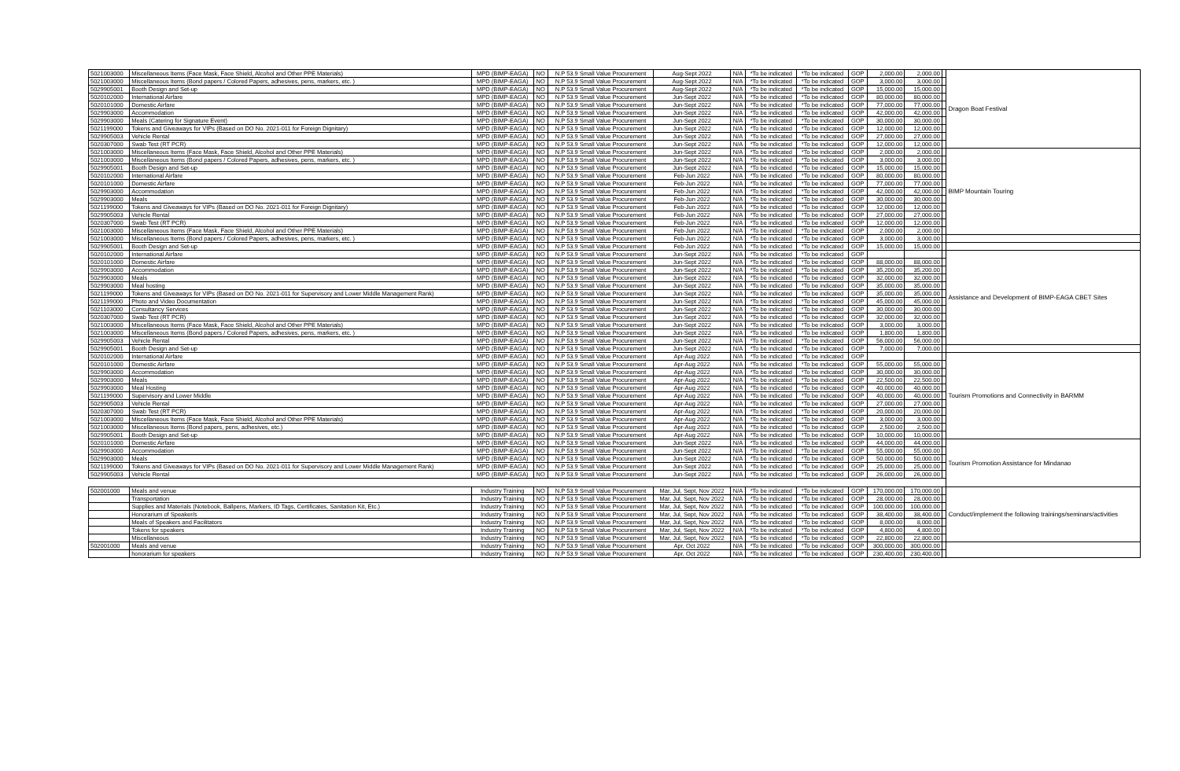| 5021003000 | Miscellaneous Items (Face Mask, Face Shield, Alcohol and Other PPE Materials) | MPD (BIMP-EAGA) | NO | N.P 53.9 Small Value Procurement | Aug-Sept 2022 | N/A | *To be indicated | *To be indicated | GOP | 2,000.00 | 2,000.00 | | Dragon Boat Festival |
| 5021003000 | Miscellaneous Items (Bond papers / Colored Papers, adhesives, pens, markers, etc. ) | MPD (BIMP-EAGA) | NO | N.P 53.9 Small Value Procurement | Aug-Sept 2022 | N/A | *To be indicated | *To be indicated | GOP | 3,000.00 | 3,000.00 | | |
| 5029905001 | Booth Design and Set-up | MPD (BIMP-EAGA) | NO | N.P 53.9 Small Value Procurement | Aug-Sept 2022 | N/A | *To be indicated | *To be indicated | GOP | 15,000.00 | 15,000.00 | | |
| 5020102000 | International Airfare | MPD (BIMP-EAGA) | NO | N.P 53.9 Small Value Procurement | Jun-Sept 2022 | N/A | *To be indicated | *To be indicated | GOP | 80,000.00 | 80,000.00 | | |
| 5020101000 | Domestic Airfare | MPD (BIMP-EAGA) | NO | N.P 53.9 Small Value Procurement | Jun-Sept 2022 | N/A | *To be indicated | *To be indicated | GOP | 77,000.00 | 77,000.00 | | |
| 5029903000 | Accommodation | MPD (BIMP-EAGA) | NO | N.P 53.9 Small Value Procurement | Jun-Sept 2022 | N/A | *To be indicated | *To be indicated | GOP | 42,000.00 | 42,000.00 | | |
| 5029903000 | Meals (Catering for Signature Event) | MPD (BIMP-EAGA) | NO | N.P 53.9 Small Value Procurement | Jun-Sept 2022 | N/A | *To be indicated | *To be indicated | GOP | 30,000.00 | 30,000.00 | | |
| 5021199000 | Tokens and Giveaways for VIPs (Based on DO No. 2021-011 for Foreign Dignitary) | MPD (BIMP-EAGA) | NO | N.P 53.9 Small Value Procurement | Jun-Sept 2022 | N/A | *To be indicated | *To be indicated | GOP | 12,000.00 | 12,000.00 | | |
| 5029905003 | Vehicle Rental | MPD (BIMP-EAGA) | NO | N.P 53.9 Small Value Procurement | Jun-Sept 2022 | N/A | *To be indicated | *To be indicated | GOP | 27,000.00 | 27,000.00 | | |
| 5020307000 | Swab Test (RT PCR) | MPD (BIMP-EAGA) | NO | N.P 53.9 Small Value Procurement | Jun-Sept 2022 | N/A | *To be indicated | *To be indicated | GOP | 12,000.00 | 12,000.00 | | |
| 5021003000 | Miscellaneous Items (Face Mask, Face Shield, Alcohol and Other PPE Materials) | MPD (BIMP-EAGA) | NO | N.P 53.9 Small Value Procurement | Jun-Sept 2022 | N/A | *To be indicated | *To be indicated | GOP | 2,000.00 | 2,000.00 | | BIMP Mountain Touring |
| 5021003000 | Miscellaneous Items (Bond papers / Colored Papers, adhesives, pens, markers, etc. ) | MPD (BIMP-EAGA) | NO | N.P 53.9 Small Value Procurement | Jun-Sept 2022 | N/A | *To be indicated | *To be indicated | GOP | 3,000.00 | 3,000.00 | | |
| 5029905001 | Booth Design and Set-up | MPD (BIMP-EAGA) | NO | N.P 53.9 Small Value Procurement | Jun-Sept 2022 | N/A | *To be indicated | *To be indicated | GOP | 15,000.00 | 15,000.00 | | |
| 5020102000 | International Airfare | MPD (BIMP-EAGA) | NO | N.P 53.9 Small Value Procurement | Feb-Jun 2022 | N/A | *To be indicated | *To be indicated | GOP | 80,000.00 | 80,000.00 | | |
| 5020101000 | Domestic Airfare | MPD (BIMP-EAGA) | NO | N.P 53.9 Small Value Procurement | Feb-Jun 2022 | N/A | *To be indicated | *To be indicated | GOP | 77,000.00 | 77,000.00 | | |
| 5029903000 | Accommodation | MPD (BIMP-EAGA) | NO | N.P 53.9 Small Value Procurement | Feb-Jun 2022 | N/A | *To be indicated | *To be indicated | GOP | 42,000.00 | 42,000.00 | | |
| 5029903000 | Meals | MPD (BIMP-EAGA) | NO | N.P 53.9 Small Value Procurement | Feb-Jun 2022 | N/A | *To be indicated | *To be indicated | GOP | 30,000.00 | 30,000.00 | | |
| 5021199000 | Tokens and Giveaways for VIPs (Based on DO No. 2021-011 for Foreign Dignitary) | MPD (BIMP-EAGA) | NO | N.P 53.9 Small Value Procurement | Feb-Jun 2022 | N/A | *To be indicated | *To be indicated | GOP | 12,000.00 | 12,000.00 | | |
| 5029905003 | Vehicle Rental | MPD (BIMP-EAGA) | NO | N.P 53.9 Small Value Procurement | Feb-Jun 2022 | N/A | *To be indicated | *To be indicated | GOP | 27,000.00 | 27,000.00 | | |
| 5020307000 | Swab Test (RT PCR) | MPD (BIMP-EAGA) | NO | N.P 53.9 Small Value Procurement | Feb-Jun 2022 | N/A | *To be indicated | *To be indicated | GOP | 12,000.00 | 12,000.00 | | |
| 5021003000 | Miscellaneous Items (Face Mask, Face Shield, Alcohol and Other PPE Materials) | MPD (BIMP-EAGA) | NO | N.P 53.9 Small Value Procurement | Feb-Jun 2022 | N/A | *To be indicated | *To be indicated | GOP | 2,000.00 | 2,000.00 | | |
| 5021003000 | Miscellaneous Items (Bond papers / Colored Papers, adhesives, pens, markers, etc. ) | MPD (BIMP-EAGA) | NO | N.P 53.9 Small Value Procurement | Feb-Jun 2022 | N/A | *To be indicated | *To be indicated | GOP | 3,000.00 | 3,000.00 | | |
| 5029905001 | Booth Design and Set-up | MPD (BIMP-EAGA) | NO | N.P 53.9 Small Value Procurement | Feb-Jun 2022 | N/A | *To be indicated | *To be indicated | GOP | 15,000.00 | 15,000.00 | | |
| 5020102000 | International Airfare | MPD (BIMP-EAGA) | NO | N.P 53.9 Small Value Procurement | Jun-Sept 2022 | N/A | *To be indicated | *To be indicated | GOP | | | | Assistance and Development of BIMP-EAGA CBET Sites |
| 5020101000 | Domestic Airfare | MPD (BIMP-EAGA) | NO | N.P 53.9 Small Value Procurement | Jun-Sept 2022 | N/A | *To be indicated | *To be indicated | GOP | 88,000.00 | 88,000.00 | | |
| 5029903000 | Accommodation | MPD (BIMP-EAGA) | NO | N.P 53.9 Small Value Procurement | Jun-Sept 2022 | N/A | *To be indicated | *To be indicated | GOP | 35,200.00 | 35,200.00 | | |
| 5029903000 | Meals | MPD (BIMP-EAGA) | NO | N.P 53.9 Small Value Procurement | Jun-Sept 2022 | N/A | *To be indicated | *To be indicated | GOP | 32,000.00 | 32,000.00 | | |
| 5029903000 | Meal hosting | MPD (BIMP-EAGA) | NO | N.P 53.9 Small Value Procurement | Jun-Sept 2022 | N/A | *To be indicated | *To be indicated | GOP | 35,000.00 | 35,000.00 | | |
| 5021199000 | Tokens and Giveaways for VIPs (Based on DO No. 2021-011 for Supervisory and Lower Middle Management Rank) | MPD (BIMP-EAGA) | NO | N.P 53.9 Small Value Procurement | Jun-Sept 2022 | N/A | *To be indicated | *To be indicated | GOP | 35,000.00 | 35,000.00 | | |
| 5021199000 | Photo and Video Documentation | MPD (BIMP-EAGA) | NO | N.P 53.9 Small Value Procurement | Jun-Sept 2022 | N/A | *To be indicated | *To be indicated | GOP | 45,000.00 | 45,000.00 | | |
| 5021103000 | Consultancy Services | MPD (BIMP-EAGA) | NO | N.P 53.9 Small Value Procurement | Jun-Sept 2022 | N/A | *To be indicated | *To be indicated | GOP | 30,000.00 | 30,000.00 | | |
| 5020307000 | Swab Test (RT PCR) | MPD (BIMP-EAGA) | NO | N.P 53.9 Small Value Procurement | Jun-Sept 2022 | N/A | *To be indicated | *To be indicated | GOP | 32,000.00 | 32,000.00 | | |
| 5021003000 | Miscellaneous Items (Face Mask, Face Shield, Alcohol and Other PPE Materials) | MPD (BIMP-EAGA) | NO | N.P 53.9 Small Value Procurement | Jun-Sept 2022 | N/A | *To be indicated | *To be indicated | GOP | 3,000.00 | 3,000.00 | | |
| 5021003000 | Miscellaneous Items (Bond papers / Colored Papers, adhesives, pens, markers, etc. ) | MPD (BIMP-EAGA) | NO | N.P 53.9 Small Value Procurement | Jun-Sept 2022 | N/A | *To be indicated | *To be indicated | GOP | 1,800.00 | 1,800.00 | | |
| 5029905003 | Vehicle Rental | MPD (BIMP-EAGA) | NO | N.P 53.9 Small Value Procurement | Jun-Sept 2022 | N/A | *To be indicated | *To be indicated | GOP | 56,000.00 | 56,000.00 | | |
| 5029905001 | Booth Design and Set-up | MPD (BIMP-EAGA) | NO | N.P 53.9 Small Value Procurement | Jun-Sept 2022 | N/A | *To be indicated | *To be indicated | GOP | 7,000.00 | 7,000.00 | | |
| 5020102000 | International Airfare | MPD (BIMP-EAGA) | NO | N.P 53.9 Small Value Procurement | Apr-Aug 2022 | N/A | *To be indicated | *To be indicated | GOP | | | | Tourism Promotions and Connectivity in BARMM |
| 5020101000 | Domestic Airfare | MPD (BIMP-EAGA) | NO | N.P 53.9 Small Value Procurement | Apr-Aug 2022 | N/A | *To be indicated | *To be indicated | GOP | 55,000.00 | 55,000.00 | | |
| 5029903000 | Accommodation | MPD (BIMP-EAGA) | NO | N.P 53.9 Small Value Procurement | Apr-Aug 2022 | N/A | *To be indicated | *To be indicated | GOP | 30,000.00 | 30,000.00 | | |
| 5029903000 | Meals | MPD (BIMP-EAGA) | NO | N.P 53.9 Small Value Procurement | Apr-Aug 2022 | N/A | *To be indicated | *To be indicated | GOP | 22,500.00 | 22,500.00 | | |
| 5029903000 | Meal Hosting | MPD (BIMP-EAGA) | NO | N.P 53.9 Small Value Procurement | Apr-Aug 2022 | N/A | *To be indicated | *To be indicated | GOP | 40,000.00 | 40,000.00 | | |
| 5021199000 | Supervisory and Lower Middle | MPD (BIMP-EAGA) | NO | N.P 53.9 Small Value Procurement | Apr-Aug 2022 | N/A | *To be indicated | *To be indicated | GOP | 40,000.00 | 40,000.00 | | |
| 5029905003 | Vehicle Rental | MPD (BIMP-EAGA) | NO | N.P 53.9 Small Value Procurement | Apr-Aug 2022 | N/A | *To be indicated | *To be indicated | GOP | 27,000.00 | 27,000.00 | | |
| 5020307000 | Swab Test (RT PCR) | MPD (BIMP-EAGA) | NO | N.P 53.9 Small Value Procurement | Apr-Aug 2022 | N/A | *To be indicated | *To be indicated | GOP | 20,000.00 | 20,000.00 | | |
| 5021003000 | Miscellaneous Items (Face Mask, Face Shield, Alcohol and Other PPE Materials) | MPD (BIMP-EAGA) | NO | N.P 53.9 Small Value Procurement | Apr-Aug 2022 | N/A | *To be indicated | *To be indicated | GOP | 3,000.00 | 3,000.00 | | |
| 5021003000 | Miscellaneous Items (Bond papers, pens, adhesives, etc.) | MPD (BIMP-EAGA) | NO | N.P 53.9 Small Value Procurement | Apr-Aug 2022 | N/A | *To be indicated | *To be indicated | GOP | 2,500.00 | 2,500.00 | | |
| 5029905001 | Booth Design and Set-up | MPD (BIMP-EAGA) | NO | N.P 53.9 Small Value Procurement | Apr-Aug 2022 | N/A | *To be indicated | *To be indicated | GOP | 10,000.00 | 10,000.00 | | |
| 5020101000 | Domestic Airfare | MPD (BIMP-EAGA) | NO | N.P 53.9 Small Value Procurement | Jun-Sept 2022 | N/A | *To be indicated | *To be indicated | GOP | 44,000.00 | 44,000.00 | | Tourism Promotion Assistance for Mindanao |
| 5029903000 | Accommodation | MPD (BIMP-EAGA) | NO | N.P 53.9 Small Value Procurement | Jun-Sept 2022 | N/A | *To be indicated | *To be indicated | GOP | 55,000.00 | 55,000.00 | | |
| 5029903000 | Meals | MPD (BIMP-EAGA) | NO | N.P 53.9 Small Value Procurement | Jun-Sept 2022 | N/A | *To be indicated | *To be indicated | GOP | 50,000.00 | 50,000.00 | | |
| 5021199000 | Tokens and Giveaways for VIPs (Based on DO No. 2021-011 for Supervisory and Lower Middle Management Rank) | MPD (BIMP-EAGA) | NO | N.P 53.9 Small Value Procurement | Jun-Sept 2022 | N/A | *To be indicated | *To be indicated | GOP | 25,000.00 | 25,000.00 | | |
| 5029905003 | Vehicle Rental | MPD (BIMP-EAGA) | NO | N.P 53.9 Small Value Procurement | Jun-Sept 2022 | N/A | *To be indicated | *To be indicated | GOP | 26,000.00 | 26,000.00 | | |
| 502001000 | Meals and venue | Industry Training | NO | N.P 53.9 Small Value Procurement | Mar, Jul, Sept, Nov 2022 | N/A | *To be indicated | *To be indicated | GOP | 170,000.00 | 170,000.00 | | Conduct/implement the following trainings/seminars/activities |
| | Transportation | Industry Training | NO | N.P 53.9 Small Value Procurement | Mar, Jul, Sept, Nov 2022 | N/A | *To be indicated | *To be indicated | GOP | 28,000.00 | 28,000.00 | | |
| | Supplies and Materials (Notebook, Ballpens, Markers, ID Tags, Certificates, Sanitation Kit, Etc.) | Industry Training | NO | N.P 53.9 Small Value Procurement | Mar, Jul, Sept, Nov 2022 | N/A | *To be indicated | *To be indicated | GOP | 100,000.00 | 100,000.00 | | |
| | Honorarium of Speaker/s | Industry Training | NO | N.P 53.9 Small Value Procurement | Mar, Jul, Sept, Nov 2022 | N/A | *To be indicated | *To be indicated | GOP | 38,400.00 | 38,400.00 | | |
| | Meals of Speakers and Facilitators | Industry Training | NO | N.P 53.9 Small Value Procurement | Mar, Jul, Sept, Nov 2022 | N/A | *To be indicated | *To be indicated | GOP | 8,000.00 | 8,000.00 | | |
| | Tokens for speakers | Industry Training | NO | N.P 53.9 Small Value Procurement | Mar, Jul, Sept, Nov 2022 | N/A | *To be indicated | *To be indicated | GOP | 4,800.00 | 4,800.00 | | |
| | Miscellaneous | Industry Training | NO | N.P 53.9 Small Value Procurement | Mar, Jul, Sept, Nov 2022 | N/A | *To be indicated | *To be indicated | GOP | 22,800.00 | 22,800.00 | | |
| 502001000 | Meals and venue | Industry Training | NO | N.P 53.9 Small Value Procurement | Apr, Oct 2022 | N/A | *To be indicated | *To be indicated | GOP | 300,000.00 | 300,000.00 | | |
| | honorarium for speakers | Industry Training | NO | N.P 53.9 Small Value Procurement | Apr, Oct 2022 | N/A | *To be indicated | *To be indicated | GOP | 230,400.00 | 230,400.00 | | |